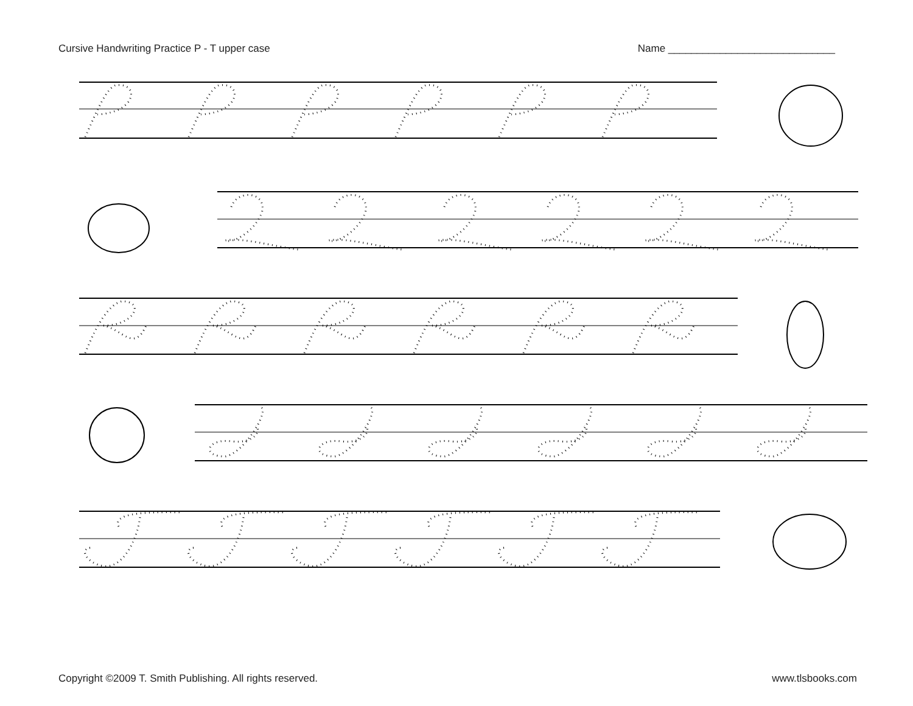Cursive Handwriting Practice P - T upper case Name _____________________________
Copyright ©2009 T. Smith Publishing. All rights reserved. www.tlsbooks.com